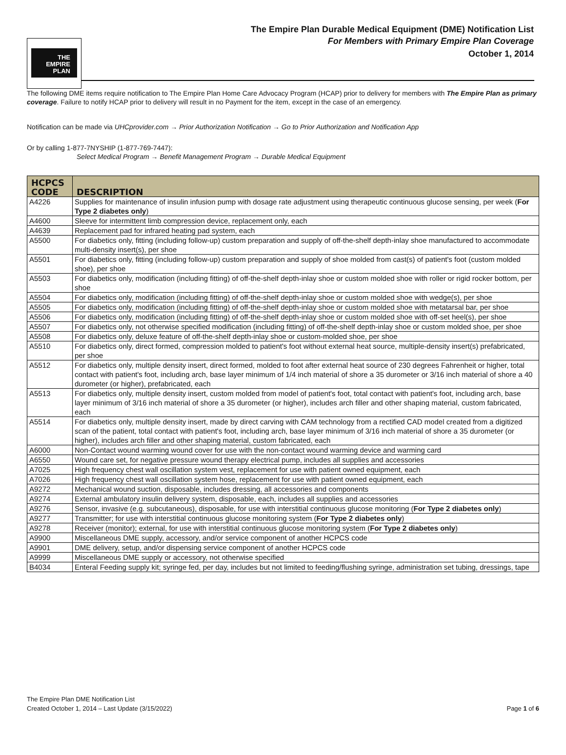THE
EMPIRE
PLAN
The Empire Plan Durable Medical Equipment (DME) Notification List
For Members with Primary Empire Plan Coverage
October 1, 2014
The following DME items require notification to The Empire Plan Home Care Advocacy Program (HCAP) prior to delivery for members with The Empire Plan as primary coverage. Failure to notify HCAP prior to delivery will result in no Payment for the item, except in the case of an emergency.
Notification can be made via UHCprovider.com → Prior Authorization Notification → Go to Prior Authorization and Notification App
Or by calling 1-877-7NYSHIP (1-877-769-7447):
Select Medical Program → Benefit Management Program → Durable Medical Equipment
| HCPCS CODE | DESCRIPTION |
| --- | --- |
| A4226 | Supplies for maintenance of insulin infusion pump with dosage rate adjustment using therapeutic continuous glucose sensing, per week ( For Type 2 diabetes only ) |
| A4600 | Sleeve for intermittent limb compression device, replacement only, each |
| A4639 | Replacement pad for infrared heating pad system, each |
| A5500 | For diabetics only, fitting (including follow-up) custom preparation and supply of off-the-shelf depth-inlay shoe manufactured to accommodate multi-density insert(s), per shoe |
| A5501 | For diabetics only, fitting (including follow-up) custom preparation and supply of shoe molded from cast(s) of patient's foot (custom molded shoe), per shoe |
| A5503 | For diabetics only, modification (including fitting) of off-the-shelf depth-inlay shoe or custom molded shoe with roller or rigid rocker bottom, per shoe |
| A5504 | For diabetics only, modification (including fitting) of off-the-shelf depth-inlay shoe or custom molded shoe with wedge(s), per shoe |
| A5505 | For diabetics only, modification (including fitting) of off-the-shelf depth-inlay shoe or custom molded shoe with metatarsal bar, per shoe |
| A5506 | For diabetics only, modification (including fitting) of off-the-shelf depth-inlay shoe or custom molded shoe with off-set heel(s), per shoe |
| A5507 | For diabetics only, not otherwise specified modification (including fitting) of off-the-shelf depth-inlay shoe or custom molded shoe, per shoe |
| A5508 | For diabetics only, deluxe feature of off-the-shelf depth-inlay shoe or custom-molded shoe, per shoe |
| A5510 | For diabetics only, direct formed, compression molded to patient's foot without external heat source, multiple-density insert(s) prefabricated, per shoe |
| A5512 | For diabetics only, multiple density insert, direct formed, molded to foot after external heat source of 230 degrees Fahrenheit or higher, total contact with patient's foot, including arch, base layer minimum of 1/4 inch material of shore a 35 durometer or 3/16 inch material of shore a 40 durometer (or higher), prefabricated, each |
| A5513 | For diabetics only, multiple density insert, custom molded from model of patient's foot, total contact with patient's foot, including arch, base layer minimum of 3/16 inch material of shore a 35 durometer (or higher), includes arch filler and other shaping material, custom fabricated, each |
| A5514 | For diabetics only, multiple density insert, made by direct carving with CAM technology from a rectified CAD model created from a digitized scan of the patient, total contact with patient's foot, including arch, base layer minimum of 3/16 inch material of shore a 35 durometer (or higher), includes arch filler and other shaping material, custom fabricated, each |
| A6000 | Non-Contact wound warming wound cover for use with the non-contact wound warming device and warming card |
| A6550 | Wound care set, for negative pressure wound therapy electrical pump, includes all supplies and accessories |
| A7025 | High frequency chest wall oscillation system vest, replacement for use with patient owned equipment, each |
| A7026 | High frequency chest wall oscillation system hose, replacement for use with patient owned equipment, each |
| A9272 | Mechanical wound suction, disposable, includes dressing, all accessories and components |
| A9274 | External ambulatory insulin delivery system, disposable, each, includes all supplies and accessories |
| A9276 | Sensor, invasive (e.g. subcutaneous), disposable, for use with interstitial continuous glucose monitoring ( For Type 2 diabetes only ) |
| A9277 | Transmitter; for use with interstitial continuous glucose monitoring system ( For Type 2 diabetes only ) |
| A9278 | Receiver (monitor); external, for use with interstitial continuous glucose monitoring system ( For Type 2 diabetes only ) |
| A9900 | Miscellaneous DME supply, accessory, and/or service component of another HCPCS code |
| A9901 | DME delivery, setup, and/or dispensing service component of another HCPCS code |
| A9999 | Miscellaneous DME supply or accessory, not otherwise specified |
| B4034 | Enteral Feeding supply kit; syringe fed, per day, includes but not limited to feeding/flushing syringe, administration set tubing, dressings, tape |
The Empire Plan DME Notification List
Created October 1, 2014 – Last Update (3/15/2022) Page 1 of 6